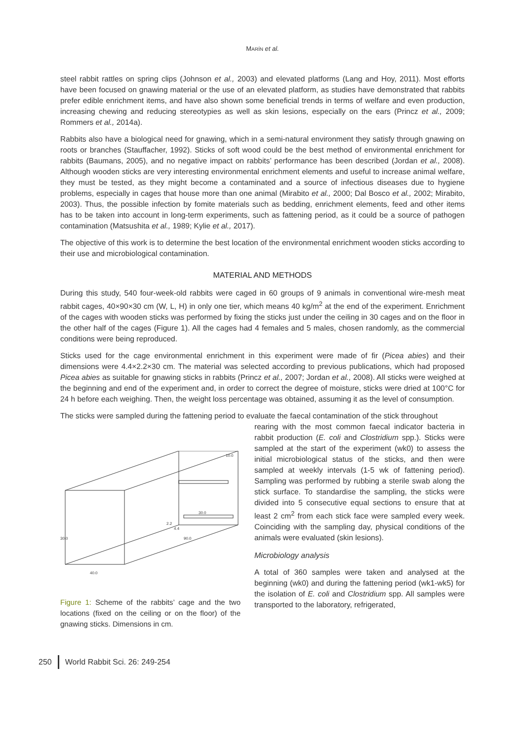MARÍN et al.
steel rabbit rattles on spring clips (Johnson et al., 2003) and elevated platforms (Lang and Hoy, 2011). Most efforts have been focused on gnawing material or the use of an elevated platform, as studies have demonstrated that rabbits prefer edible enrichment items, and have also shown some beneficial trends in terms of welfare and even production, increasing chewing and reducing stereotypies as well as skin lesions, especially on the ears (Princz et al., 2009; Rommers et al., 2014a).
Rabbits also have a biological need for gnawing, which in a semi-natural environment they satisfy through gnawing on roots or branches (Stauffacher, 1992). Sticks of soft wood could be the best method of environmental enrichment for rabbits (Baumans, 2005), and no negative impact on rabbits’ performance has been described (Jordan et al., 2008). Although wooden sticks are very interesting environmental enrichment elements and useful to increase animal welfare, they must be tested, as they might become a contaminated and a source of infectious diseases due to hygiene problems, especially in cages that house more than one animal (Mirabito et al., 2000; Dal Bosco et al., 2002; Mirabito, 2003). Thus, the possible infection by fomite materials such as bedding, enrichment elements, feed and other items has to be taken into account in long-term experiments, such as fattening period, as it could be a source of pathogen contamination (Matsushita et al., 1989; Kylie et al., 2017).
The objective of this work is to determine the best location of the environmental enrichment wooden sticks according to their use and microbiological contamination.
MATERIAL AND METHODS
During this study, 540 four-week-old rabbits were caged in 60 groups of 9 animals in conventional wire-mesh meat rabbit cages, 40×90×30 cm (W, L, H) in only one tier, which means 40 kg/m<sup>2</sup> at the end of the experiment. Enrichment of the cages with wooden sticks was performed by fixing the sticks just under the ceiling in 30 cages and on the floor in the other half of the cages (Figure 1). All the cages had 4 females and 5 males, chosen randomly, as the commercial conditions were being reproduced.
Sticks used for the cage environmental enrichment in this experiment were made of fir (Picea abies) and their dimensions were 4.4×2.2×30 cm. The material was selected according to previous publications, which had proposed Picea abies as suitable for gnawing sticks in rabbits (Princz et al., 2007; Jordan et al., 2008). All sticks were weighed at the beginning and end of the experiment and, in order to correct the degree of moisture, sticks were dried at 100°C for 24 h before each weighing. Then, the weight loss percentage was obtained, assuming it as the level of consumption.
The sticks were sampled during the fattening period to evaluate the faecal contamination of the stick throughout
10.0
30.0
2.2
4.4
90.0
30.0
40.0
Figure 1: Scheme of the rabbits’ cage and the two locations (fixed on the ceiling or on the floor) of the gnawing sticks. Dimensions in cm.
rearing with the most common faecal indicator bacteria in rabbit production (E. coli and Clostridium spp.). Sticks were sampled at the start of the experiment (wk0) to assess the initial microbiological status of the sticks, and then were sampled at weekly intervals (1-5 wk of fattening period). Sampling was performed by rubbing a sterile swab along the stick surface. To standardise the sampling, the sticks were divided into 5 consecutive equal sections to ensure that at least 2 cm<sup>2</sup> from each stick face were sampled every week. Coinciding with the sampling day, physical conditions of the animals were evaluated (skin lesions).
Microbiology analysis
A total of 360 samples were taken and analysed at the beginning (wk0) and during the fattening period (wk1-wk5) for the isolation of E. coli and Clostridium spp. All samples were transported to the laboratory, refrigerated,
250 World Rabbit Sci. 26: 249-254